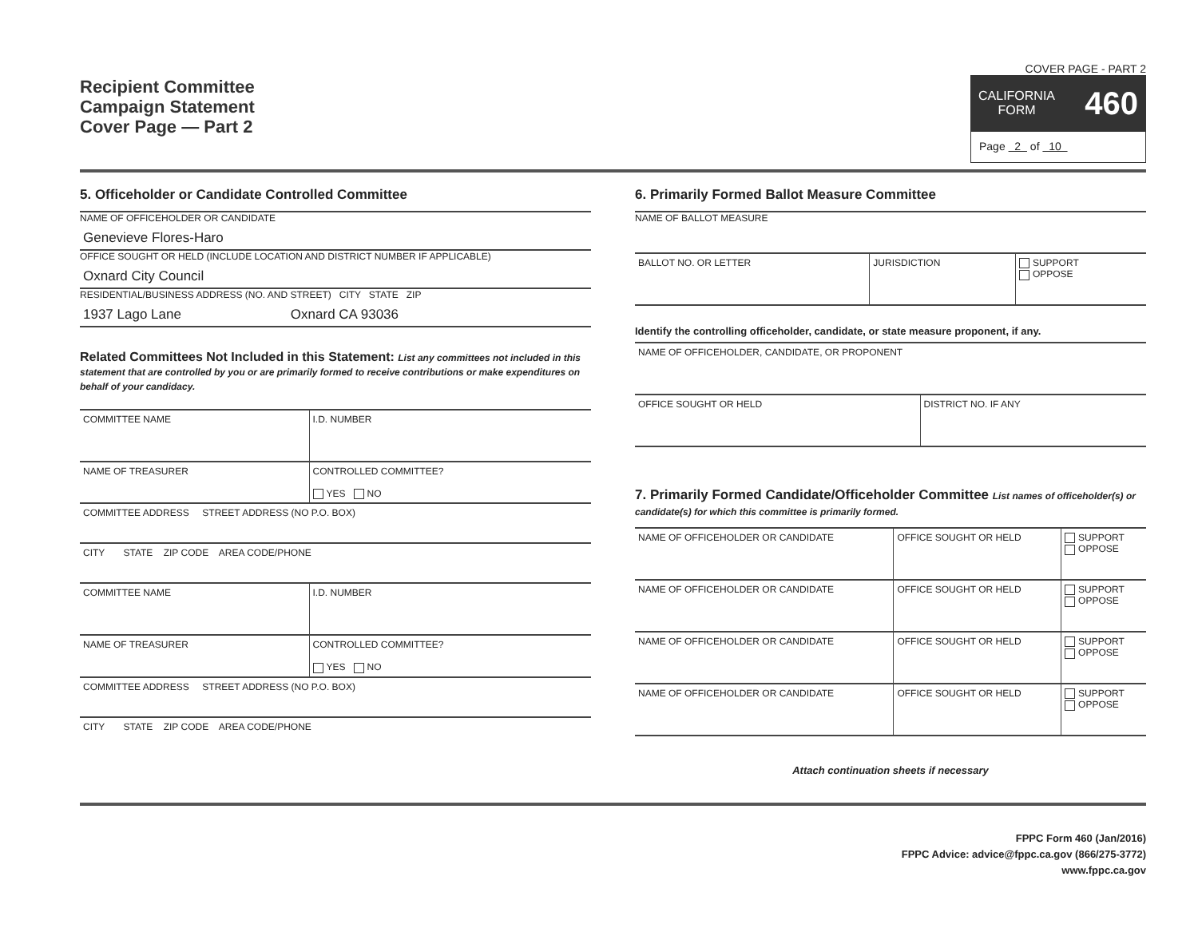Recipient Committee
Campaign Statement
Cover Page — Part 2
COVER PAGE - PART 2
CALIFORNIA
FORM 460
Page 2 of 10
5. Officeholder or Candidate Controlled Committee
NAME OF OFFICEHOLDER OR CANDIDATE
Genevieve Flores-Haro
OFFICE SOUGHT OR HELD (INCLUDE LOCATION AND DISTRICT NUMBER IF APPLICABLE)
Oxnard City Council
RESIDENTIAL/BUSINESS ADDRESS (NO. AND STREET) CITY STATE ZIP
1937 Lago Lane Oxnard CA 93036
Related Committees Not Included in this Statement: List any committees not included in this statement that are controlled by you or are primarily formed to receive contributions or make expenditures on behalf of your candidacy.
| COMMITTEE NAME | I.D. NUMBER |
| NAME OF TREASURER | CONTROLLED COMMITTEE? YES NO |
| COMMITTEE ADDRESS STREET ADDRESS (NO P.O. BOX) | |
| CITY STATE ZIP CODE AREA CODE/PHONE | |
| COMMITTEE NAME | I.D. NUMBER |
| NAME OF TREASURER | CONTROLLED COMMITTEE? YES NO |
| COMMITTEE ADDRESS STREET ADDRESS (NO P.O. BOX) | |
| CITY STATE ZIP CODE AREA CODE/PHONE | |
6. Primarily Formed Ballot Measure Committee
NAME OF BALLOT MEASURE
| BALLOT NO. OR LETTER | JURISDICTION | SUPPORT OPPOSE |
Identify the controlling officeholder, candidate, or state measure proponent, if any.
| NAME OF OFFICEHOLDER, CANDIDATE, OR PROPONENT | |
| OFFICE SOUGHT OR HELD | DISTRICT NO. IF ANY |
7. Primarily Formed Candidate/Officeholder Committee List names of officeholder(s) or candidate(s) for which this committee is primarily formed.
| NAME OF OFFICEHOLDER OR CANDIDATE | OFFICE SOUGHT OR HELD | SUPPORT OPPOSE |
| NAME OF OFFICEHOLDER OR CANDIDATE | OFFICE SOUGHT OR HELD | SUPPORT OPPOSE |
| NAME OF OFFICEHOLDER OR CANDIDATE | OFFICE SOUGHT OR HELD | SUPPORT OPPOSE |
| NAME OF OFFICEHOLDER OR CANDIDATE | OFFICE SOUGHT OR HELD | SUPPORT OPPOSE |
Attach continuation sheets if necessary
FPPC Form 460 (Jan/2016)
FPPC Advice: advice@fppc.ca.gov (866/275-3772)
www.fppc.ca.gov